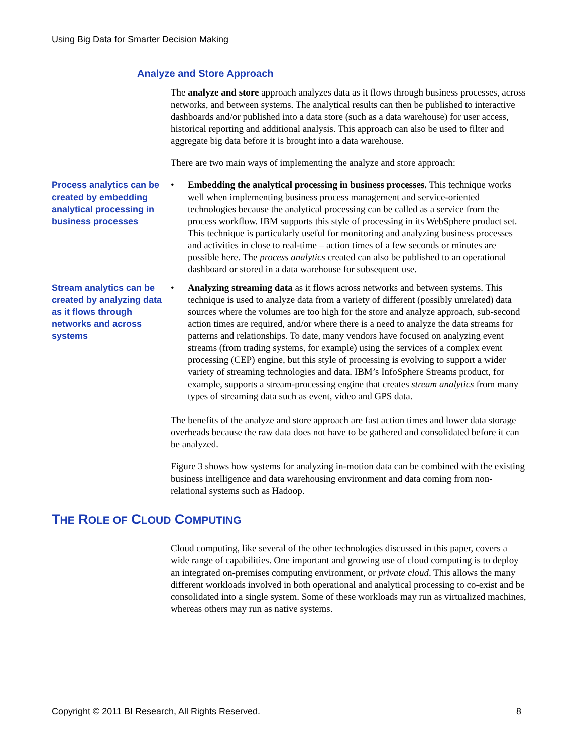Using Big Data for Smarter Decision Making
Analyze and Store Approach
The analyze and store approach analyzes data as it flows through business processes, across networks, and between systems. The analytical results can then be published to interactive dashboards and/or published into a data store (such as a data warehouse) for user access, historical reporting and additional analysis. This approach can also be used to filter and aggregate big data before it is brought into a data warehouse.
There are two main ways of implementing the analyze and store approach:
Process analytics can be created by embedding analytical processing in business processes
• Embedding the analytical processing in business processes. This technique works well when implementing business process management and service-oriented technologies because the analytical processing can be called as a service from the process workflow. IBM supports this style of processing in its WebSphere product set. This technique is particularly useful for monitoring and analyzing business processes and activities in close to real-time – action times of a few seconds or minutes are possible here. The process analytics created can also be published to an operational dashboard or stored in a data warehouse for subsequent use.
Stream analytics can be created by analyzing data as it flows through networks and across systems
• Analyzing streaming data as it flows across networks and between systems. This technique is used to analyze data from a variety of different (possibly unrelated) data sources where the volumes are too high for the store and analyze approach, sub-second action times are required, and/or where there is a need to analyze the data streams for patterns and relationships. To date, many vendors have focused on analyzing event streams (from trading systems, for example) using the services of a complex event processing (CEP) engine, but this style of processing is evolving to support a wider variety of streaming technologies and data. IBM’s InfoSphere Streams product, for example, supports a stream-processing engine that creates stream analytics from many types of streaming data such as event, video and GPS data.
The benefits of the analyze and store approach are fast action times and lower data storage overheads because the raw data does not have to be gathered and consolidated before it can be analyzed.
Figure 3 shows how systems for analyzing in-motion data can be combined with the existing business intelligence and data warehousing environment and data coming from non-relational systems such as Hadoop.
THE ROLE OF CLOUD COMPUTING
Cloud computing, like several of the other technologies discussed in this paper, covers a wide range of capabilities. One important and growing use of cloud computing is to deploy an integrated on-premises computing environment, or private cloud. This allows the many different workloads involved in both operational and analytical processing to co-exist and be consolidated into a single system. Some of these workloads may run as virtualized machines, whereas others may run as native systems.
Copyright © 2011 BI Research, All Rights Reserved. 8